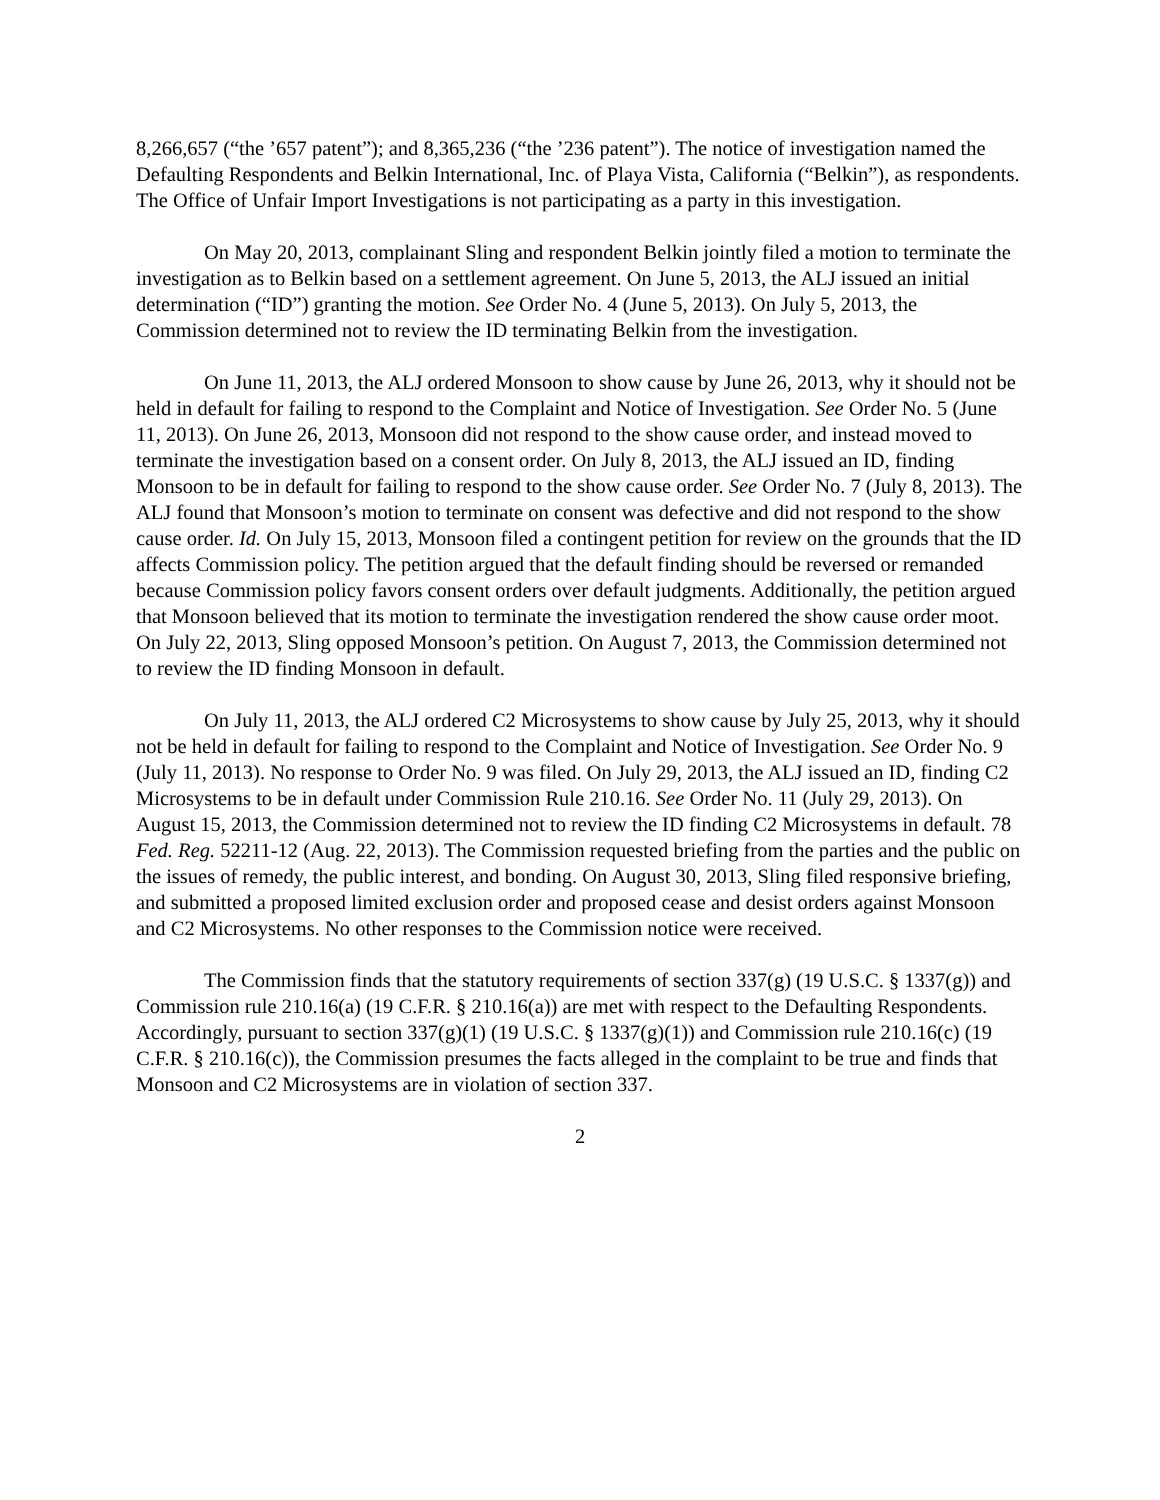8,266,657 (“the ’657 patent”); and 8,365,236 (“the ’236 patent”). The notice of investigation named the Defaulting Respondents and Belkin International, Inc. of Playa Vista, California (“Belkin”), as respondents. The Office of Unfair Import Investigations is not participating as a party in this investigation.
On May 20, 2013, complainant Sling and respondent Belkin jointly filed a motion to terminate the investigation as to Belkin based on a settlement agreement. On June 5, 2013, the ALJ issued an initial determination (“ID”) granting the motion. See Order No. 4 (June 5, 2013). On July 5, 2013, the Commission determined not to review the ID terminating Belkin from the investigation.
On June 11, 2013, the ALJ ordered Monsoon to show cause by June 26, 2013, why it should not be held in default for failing to respond to the Complaint and Notice of Investigation. See Order No. 5 (June 11, 2013). On June 26, 2013, Monsoon did not respond to the show cause order, and instead moved to terminate the investigation based on a consent order. On July 8, 2013, the ALJ issued an ID, finding Monsoon to be in default for failing to respond to the show cause order. See Order No. 7 (July 8, 2013). The ALJ found that Monsoon’s motion to terminate on consent was defective and did not respond to the show cause order. Id. On July 15, 2013, Monsoon filed a contingent petition for review on the grounds that the ID affects Commission policy. The petition argued that the default finding should be reversed or remanded because Commission policy favors consent orders over default judgments. Additionally, the petition argued that Monsoon believed that its motion to terminate the investigation rendered the show cause order moot. On July 22, 2013, Sling opposed Monsoon’s petition. On August 7, 2013, the Commission determined not to review the ID finding Monsoon in default.
On July 11, 2013, the ALJ ordered C2 Microsystems to show cause by July 25, 2013, why it should not be held in default for failing to respond to the Complaint and Notice of Investigation. See Order No. 9 (July 11, 2013). No response to Order No. 9 was filed. On July 29, 2013, the ALJ issued an ID, finding C2 Microsystems to be in default under Commission Rule 210.16. See Order No. 11 (July 29, 2013). On August 15, 2013, the Commission determined not to review the ID finding C2 Microsystems in default. 78 Fed. Reg. 52211-12 (Aug. 22, 2013). The Commission requested briefing from the parties and the public on the issues of remedy, the public interest, and bonding. On August 30, 2013, Sling filed responsive briefing, and submitted a proposed limited exclusion order and proposed cease and desist orders against Monsoon and C2 Microsystems. No other responses to the Commission notice were received.
The Commission finds that the statutory requirements of section 337(g) (19 U.S.C. § 1337(g)) and Commission rule 210.16(a) (19 C.F.R. § 210.16(a)) are met with respect to the Defaulting Respondents. Accordingly, pursuant to section 337(g)(1) (19 U.S.C. § 1337(g)(1)) and Commission rule 210.16(c) (19 C.F.R. § 210.16(c)), the Commission presumes the facts alleged in the complaint to be true and finds that Monsoon and C2 Microsystems are in violation of section 337.
2